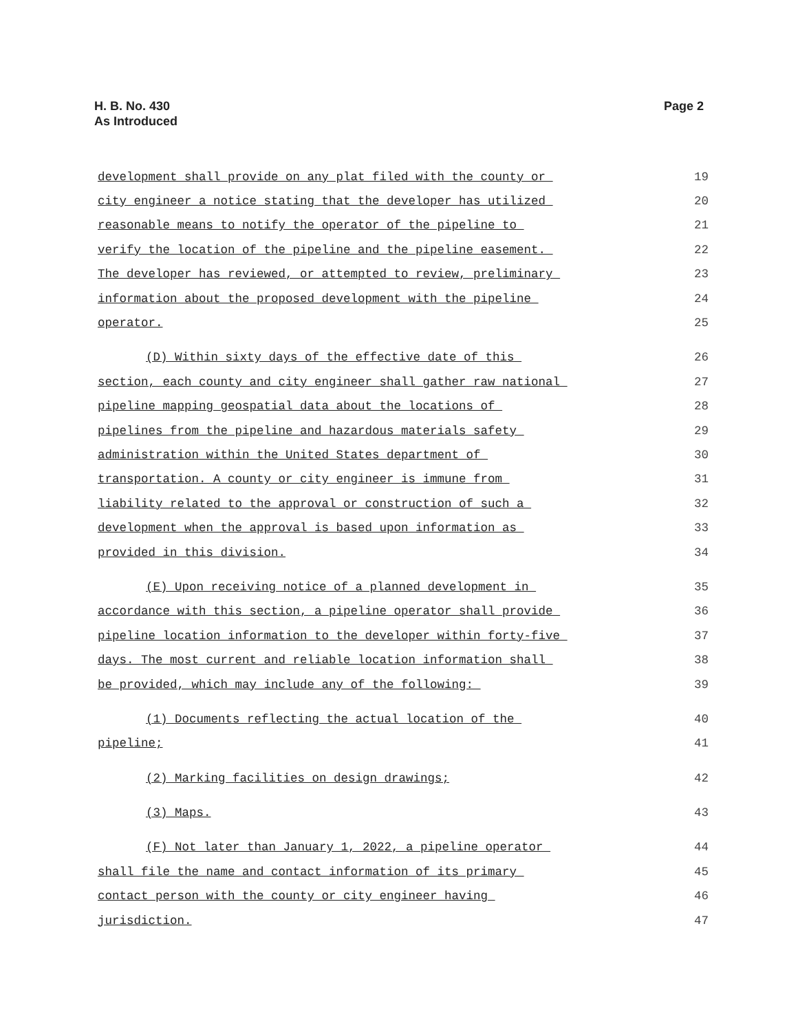H. B. No. 430
As Introduced
Page 2
development shall provide on any plat filed with the county or 19
city engineer a notice stating that the developer has utilized 20
reasonable means to notify the operator of the pipeline to 21
verify the location of the pipeline and the pipeline easement. 22
The developer has reviewed, or attempted to review, preliminary 23
information about the proposed development with the pipeline 24
operator. 25
(D) Within sixty days of the effective date of this 26
section, each county and city engineer shall gather raw national 27
pipeline mapping geospatial data about the locations of 28
pipelines from the pipeline and hazardous materials safety 29
administration within the United States department of 30
transportation. A county or city engineer is immune from 31
liability related to the approval or construction of such a 32
development when the approval is based upon information as 33
provided in this division. 34
(E) Upon receiving notice of a planned development in 35
accordance with this section, a pipeline operator shall provide 36
pipeline location information to the developer within forty-five 37
days. The most current and reliable location information shall 38
be provided, which may include any of the following: 39
(1) Documents reflecting the actual location of the 40
pipeline; 41
(2) Marking facilities on design drawings; 42
(3) Maps. 43
(F) Not later than January 1, 2022, a pipeline operator 44
shall file the name and contact information of its primary 45
contact person with the county or city engineer having 46
jurisdiction. 47